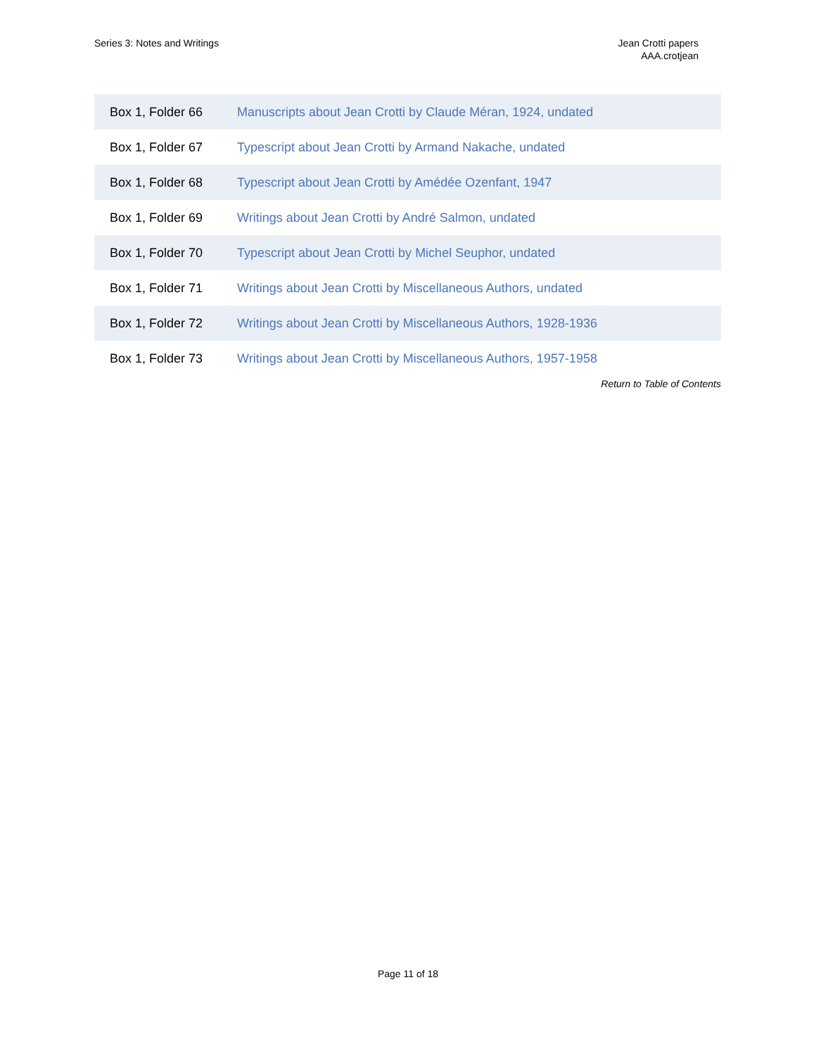Series 3: Notes and Writings Jean Crotti papers
AAA.crotjean
| Box 1, Folder 66 | Manuscripts about Jean Crotti by Claude Méran, 1924, undated |
| Box 1, Folder 67 | Typescript about Jean Crotti by Armand Nakache, undated |
| Box 1, Folder 68 | Typescript about Jean Crotti by Amédée Ozenfant, 1947 |
| Box 1, Folder 69 | Writings about Jean Crotti by André Salmon, undated |
| Box 1, Folder 70 | Typescript about Jean Crotti by Michel Seuphor, undated |
| Box 1, Folder 71 | Writings about Jean Crotti by Miscellaneous Authors, undated |
| Box 1, Folder 72 | Writings about Jean Crotti by Miscellaneous Authors, 1928-1936 |
| Box 1, Folder 73 | Writings about Jean Crotti by Miscellaneous Authors, 1957-1958 |
Return to Table of Contents
Page 11 of 18